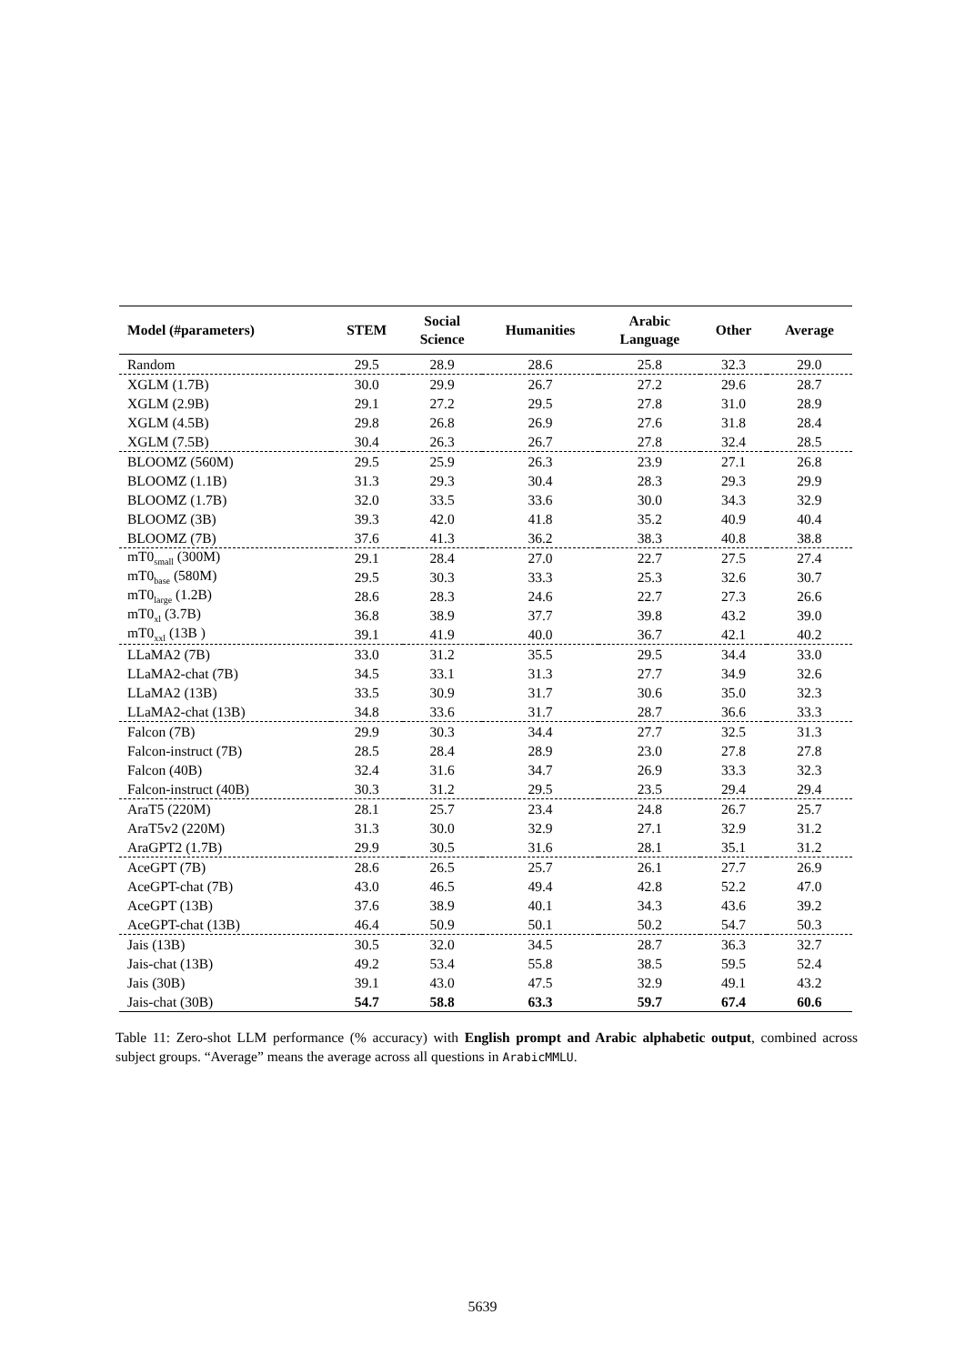| Model (#parameters) | STEM | Social Science | Humanities | Arabic Language | Other | Average |
| --- | --- | --- | --- | --- | --- | --- |
| Random | 29.5 | 28.9 | 28.6 | 25.8 | 32.3 | 29.0 |
| XGLM (1.7B) | 30.0 | 29.9 | 26.7 | 27.2 | 29.6 | 28.7 |
| XGLM (2.9B) | 29.1 | 27.2 | 29.5 | 27.8 | 31.0 | 28.9 |
| XGLM (4.5B) | 29.8 | 26.8 | 26.9 | 27.6 | 31.8 | 28.4 |
| XGLM (7.5B) | 30.4 | 26.3 | 26.7 | 27.8 | 32.4 | 28.5 |
| BLOOMZ (560M) | 29.5 | 25.9 | 26.3 | 23.9 | 27.1 | 26.8 |
| BLOOMZ (1.1B) | 31.3 | 29.3 | 30.4 | 28.3 | 29.3 | 29.9 |
| BLOOMZ (1.7B) | 32.0 | 33.5 | 33.6 | 30.0 | 34.3 | 32.9 |
| BLOOMZ (3B) | 39.3 | 42.0 | 41.8 | 35.2 | 40.9 | 40.4 |
| BLOOMZ (7B) | 37.6 | 41.3 | 36.2 | 38.3 | 40.8 | 38.8 |
| mT0<sub>small</sub> (300M) | 29.1 | 28.4 | 27.0 | 22.7 | 27.5 | 27.4 |
| mT0<sub>base</sub> (580M) | 29.5 | 30.3 | 33.3 | 25.3 | 32.6 | 30.7 |
| mT0<sub>large</sub> (1.2B) | 28.6 | 28.3 | 24.6 | 22.7 | 27.3 | 26.6 |
| mT0<sub>xl</sub> (3.7B) | 36.8 | 38.9 | 37.7 | 39.8 | 43.2 | 39.0 |
| mT0<sub>xxl</sub> (13B ) | 39.1 | 41.9 | 40.0 | 36.7 | 42.1 | 40.2 |
| LLaMA2 (7B) | 33.0 | 31.2 | 35.5 | 29.5 | 34.4 | 33.0 |
| LLaMA2-chat (7B) | 34.5 | 33.1 | 31.3 | 27.7 | 34.9 | 32.6 |
| LLaMA2 (13B) | 33.5 | 30.9 | 31.7 | 30.6 | 35.0 | 32.3 |
| LLaMA2-chat (13B) | 34.8 | 33.6 | 31.7 | 28.7 | 36.6 | 33.3 |
| Falcon (7B) | 29.9 | 30.3 | 34.4 | 27.7 | 32.5 | 31.3 |
| Falcon-instruct (7B) | 28.5 | 28.4 | 28.9 | 23.0 | 27.8 | 27.8 |
| Falcon (40B) | 32.4 | 31.6 | 34.7 | 26.9 | 33.3 | 32.3 |
| Falcon-instruct (40B) | 30.3 | 31.2 | 29.5 | 23.5 | 29.4 | 29.4 |
| AraT5 (220M) | 28.1 | 25.7 | 23.4 | 24.8 | 26.7 | 25.7 |
| AraT5v2 (220M) | 31.3 | 30.0 | 32.9 | 27.1 | 32.9 | 31.2 |
| AraGPT2 (1.7B) | 29.9 | 30.5 | 31.6 | 28.1 | 35.1 | 31.2 |
| AceGPT (7B) | 28.6 | 26.5 | 25.7 | 26.1 | 27.7 | 26.9 |
| AceGPT-chat (7B) | 43.0 | 46.5 | 49.4 | 42.8 | 52.2 | 47.0 |
| AceGPT (13B) | 37.6 | 38.9 | 40.1 | 34.3 | 43.6 | 39.2 |
| AceGPT-chat (13B) | 46.4 | 50.9 | 50.1 | 50.2 | 54.7 | 50.3 |
| Jais (13B) | 30.5 | 32.0 | 34.5 | 28.7 | 36.3 | 32.7 |
| Jais-chat (13B) | 49.2 | 53.4 | 55.8 | 38.5 | 59.5 | 52.4 |
| Jais (30B) | 39.1 | 43.0 | 47.5 | 32.9 | 49.1 | 43.2 |
| Jais-chat (30B) | 54.7 | 58.8 | 63.3 | 59.7 | 67.4 | 60.6 |
Table 11: Zero-shot LLM performance (% accuracy) with English prompt and Arabic alphabetic output, combined across subject groups. “Average” means the average across all questions in ArabicMMLU.
5639